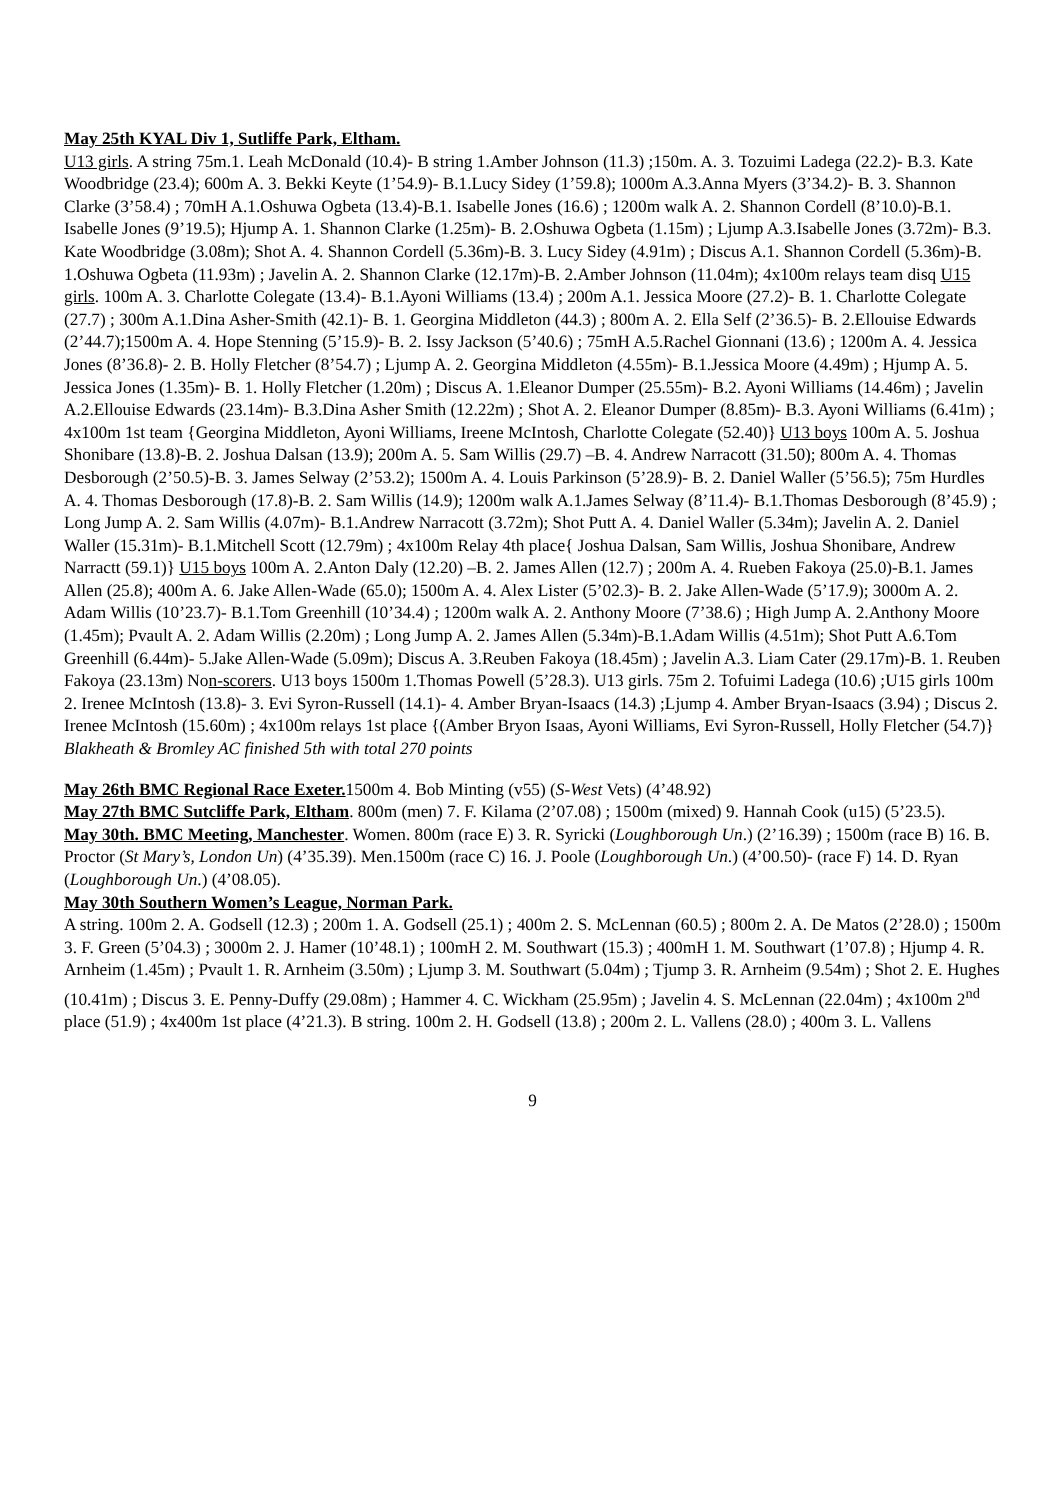May 25th KYAL Div 1, Sutliffe Park, Eltham.
U13 girls. A string 75m.1. Leah McDonald (10.4)- B string 1.Amber Johnson (11.3) ;150m. A. 3. Tozuimi Ladega (22.2)- B.3. Kate Woodbridge (23.4); 600m A. 3. Bekki Keyte (1’54.9)- B.1.Lucy Sidey (1’59.8); 1000m A.3.Anna Myers (3’34.2)- B. 3. Shannon Clarke (3’58.4) ; 70mH A.1.Oshuwa Ogbeta (13.4)-B.1. Isabelle Jones (16.6) ; 1200m walk A. 2. Shannon Cordell (8’10.0)-B.1. Isabelle Jones (9’19.5); Hjump A. 1. Shannon Clarke (1.25m)- B. 2.Oshuwa Ogbeta (1.15m) ; Ljump A.3.Isabelle Jones (3.72m)- B.3. Kate Woodbridge (3.08m); Shot A. 4. Shannon Cordell (5.36m)-B. 3. Lucy Sidey (4.91m) ; Discus A.1. Shannon Cordell (5.36m)-B. 1.Oshuwa Ogbeta (11.93m) ; Javelin A. 2. Shannon Clarke (12.17m)-B. 2.Amber Johnson (11.04m); 4x100m relays team disq U15 girls. 100m A. 3. Charlotte Colegate (13.4)- B.1.Ayoni Williams (13.4) ; 200m A.1. Jessica Moore (27.2)- B. 1. Charlotte Colegate (27.7) ; 300m A.1.Dina Asher-Smith (42.1)- B. 1. Georgina Middleton (44.3) ; 800m A. 2. Ella Self (2’36.5)- B. 2.Ellouise Edwards (2’44.7);1500m A. 4. Hope Stenning (5’15.9)- B. 2. Issy Jackson (5’40.6) ; 75mH A.5.Rachel Gionnani (13.6) ; 1200m A. 4. Jessica Jones (8’36.8)- 2. B. Holly Fletcher (8’54.7) ; Ljump A. 2. Georgina Middleton (4.55m)- B.1.Jessica Moore (4.49m) ; Hjump A. 5. Jessica Jones (1.35m)- B. 1. Holly Fletcher (1.20m) ; Discus A. 1.Eleanor Dumper (25.55m)- B.2. Ayoni Williams (14.46m) ; Javelin A.2.Ellouise Edwards (23.14m)- B.3.Dina Asher Smith (12.22m) ; Shot A. 2. Eleanor Dumper (8.85m)- B.3. Ayoni Williams (6.41m) ; 4x100m 1st team {Georgina Middleton, Ayoni Williams, Ireene McIntosh, Charlotte Colegate (52.40)} U13 boys 100m A. 5. Joshua Shonibare (13.8)-B. 2. Joshua Dalsan (13.9); 200m A. 5. Sam Willis (29.7) –B. 4. Andrew Narracott (31.50); 800m A. 4. Thomas Desborough (2’50.5)-B. 3. James Selway (2’53.2); 1500m A. 4. Louis Parkinson (5’28.9)- B. 2. Daniel Waller (5’56.5); 75m Hurdles A. 4. Thomas Desborough (17.8)-B. 2. Sam Willis (14.9); 1200m walk A.1.James Selway (8’11.4)- B.1.Thomas Desborough (8’45.9) ; Long Jump A. 2. Sam Willis (4.07m)- B.1.Andrew Narracott (3.72m); Shot Putt A. 4. Daniel Waller (5.34m); Javelin A. 2. Daniel Waller (15.31m)- B.1.Mitchell Scott (12.79m) ; 4x100m Relay 4th place{ Joshua Dalsan, Sam Willis, Joshua Shonibare, Andrew Narractt (59.1)} U15 boys 100m A. 2.Anton Daly (12.20) –B. 2. James Allen (12.7) ; 200m A. 4. Rueben Fakoya (25.0)-B.1. James Allen (25.8); 400m A. 6. Jake Allen-Wade (65.0); 1500m A. 4. Alex Lister (5’02.3)- B. 2. Jake Allen-Wade (5’17.9); 3000m A. 2. Adam Willis (10’23.7)- B.1.Tom Greenhill (10’34.4) ; 1200m walk A. 2. Anthony Moore (7’38.6) ; High Jump A. 2.Anthony Moore (1.45m); Pvault A. 2. Adam Willis (2.20m) ; Long Jump A. 2. James Allen (5.34m)-B.1.Adam Willis (4.51m); Shot Putt A.6.Tom Greenhill (6.44m)- 5.Jake Allen-Wade (5.09m); Discus A. 3.Reuben Fakoya (18.45m) ; Javelin A.3. Liam Cater (29.17m)-B. 1. Reuben Fakoya (23.13m) Non-scorers. U13 boys 1500m 1.Thomas Powell (5’28.3). U13 girls. 75m 2. Tofuimi Ladega (10.6) ;U15 girls 100m 2. Irenee McIntosh (13.8)- 3. Evi Syron-Russell (14.1)- 4. Amber Bryan-Isaacs (14.3) ;Ljump 4. Amber Bryan-Isaacs (3.94) ; Discus 2. Irenee McIntosh (15.60m) ; 4x100m relays 1st place {(Amber Bryon Isaas, Ayoni Williams, Evi Syron-Russell, Holly Fletcher (54.7)}
Blakheath & Bromley AC finished 5th with total 270 points
May 26th BMC Regional Race Exeter. 1500m 4. Bob Minting (v55) (S-West Vets) (4’48.92)
May 27th BMC Sutcliffe Park, Eltham. 800m (men) 7. F. Kilama (2’07.08) ; 1500m (mixed) 9. Hannah Cook (u15) (5’23.5).
May 30th. BMC Meeting, Manchester. Women. 800m (race E) 3. R. Syricki (Loughborough Un.) (2’16.39) ; 1500m (race B) 16. B. Proctor (St Mary’s, London Un) (4’35.39). Men.1500m (race C) 16. J. Poole (Loughborough Un.) (4’00.50)- (race F) 14. D. Ryan (Loughborough Un.) (4’08.05).
May 30th Southern Women’s League, Norman Park.
A string. 100m 2. A. Godsell (12.3) ; 200m 1. A. Godsell (25.1) ; 400m 2. S. McLennan (60.5) ; 800m 2. A. De Matos (2’28.0) ; 1500m 3. F. Green (5’04.3) ; 3000m 2. J. Hamer (10’48.1) ; 100mH 2. M. Southwart (15.3) ; 400mH 1. M. Southwart (1’07.8) ; Hjump 4. R. Arnheim (1.45m) ; Pvault 1. R. Arnheim (3.50m) ; Ljump 3. M. Southwart (5.04m) ; Tjump 3. R. Arnheim (9.54m) ; Shot 2. E. Hughes (10.41m) ; Discus 3. E. Penny-Duffy (29.08m) ; Hammer 4. C. Wickham (25.95m) ; Javelin 4. S. McLennan (22.04m) ; 4x100m 2<sup>nd</sup> place (51.9) ; 4x400m 1st place (4’21.3). B string. 100m 2. H. Godsell (13.8) ; 200m 2. L. Vallens (28.0) ; 400m 3. L. Vallens
9